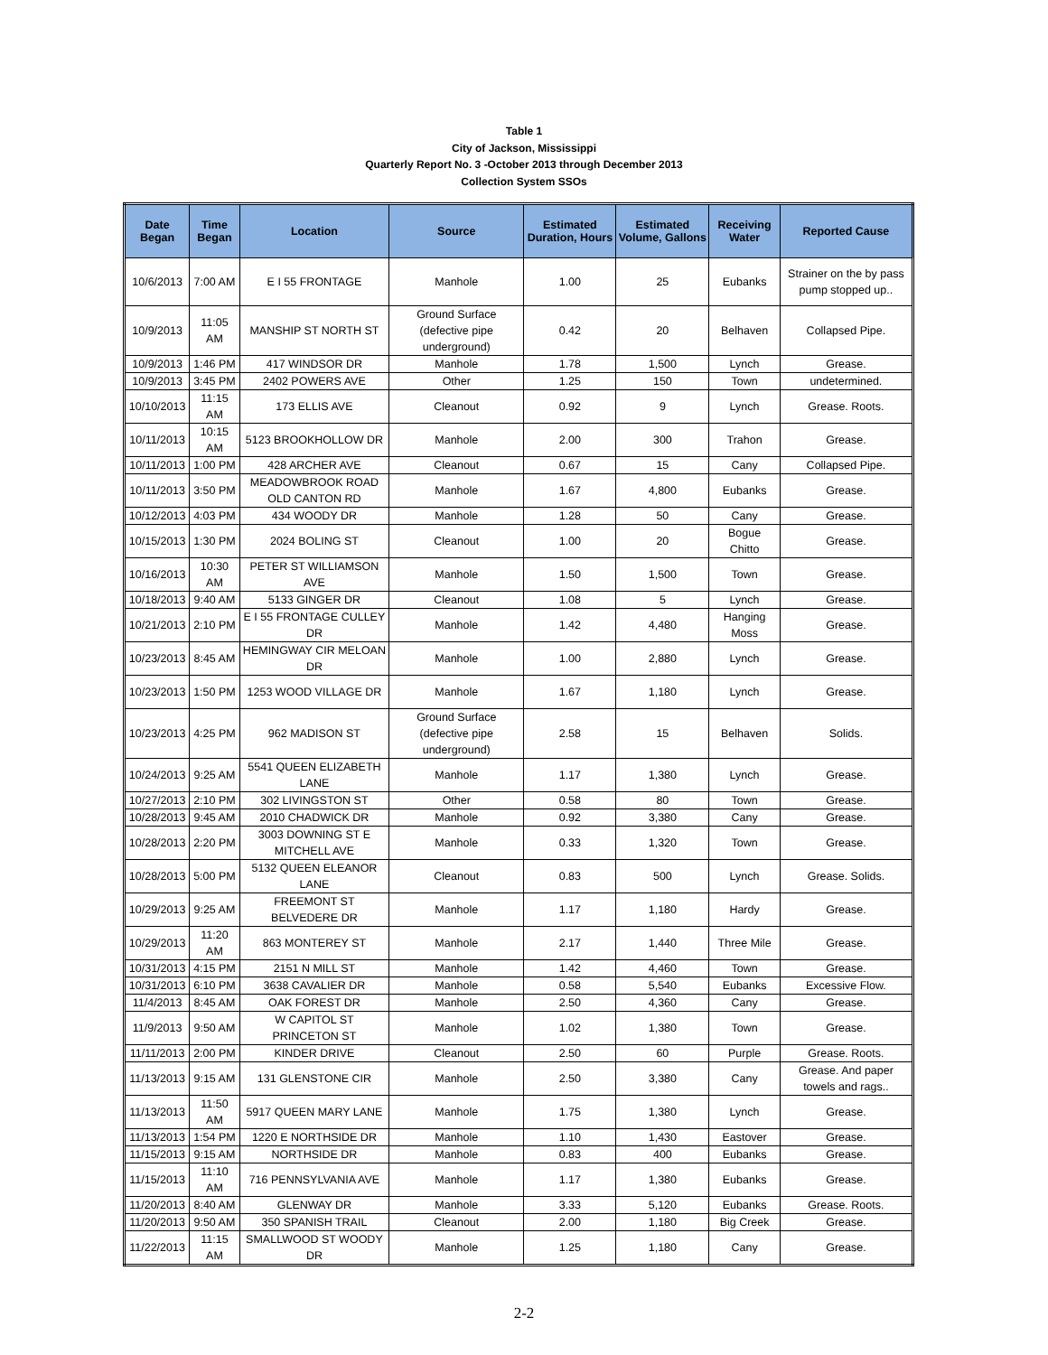Table 1
City of Jackson, Mississippi
Quarterly Report No. 3 -October 2013 through December 2013
Collection System SSOs
| Date Began | Time Began | Location | Source | Estimated Duration, Hours | Estimated Volume, Gallons | Receiving Water | Reported Cause |
| --- | --- | --- | --- | --- | --- | --- | --- |
| 10/6/2013 | 7:00 AM | E I 55 FRONTAGE | Manhole | 1.00 | 25 | Eubanks | Strainer on the by pass pump stopped up.. |
| 10/9/2013 | 11:05 AM | MANSHIP ST NORTH ST | Ground Surface (defective pipe underground) | 0.42 | 20 | Belhaven | Collapsed Pipe. |
| 10/9/2013 | 1:46 PM | 417 WINDSOR DR | Manhole | 1.78 | 1,500 | Lynch | Grease. |
| 10/9/2013 | 3:45 PM | 2402 POWERS AVE | Other | 1.25 | 150 | Town | undetermined. |
| 10/10/2013 | 11:15 AM | 173 ELLIS AVE | Cleanout | 0.92 | 9 | Lynch | Grease. Roots. |
| 10/11/2013 | 10:15 AM | 5123 BROOKHOLLOW DR | Manhole | 2.00 | 300 | Trahon | Grease. |
| 10/11/2013 | 1:00 PM | 428 ARCHER AVE | Cleanout | 0.67 | 15 | Cany | Collapsed Pipe. |
| 10/11/2013 | 3:50 PM | MEADOWBROOK ROAD OLD CANTON RD | Manhole | 1.67 | 4,800 | Eubanks | Grease. |
| 10/12/2013 | 4:03 PM | 434 WOODY DR | Manhole | 1.28 | 50 | Cany | Grease. |
| 10/15/2013 | 1:30 PM | 2024 BOLING ST | Cleanout | 1.00 | 20 | Bogue Chitto | Grease. |
| 10/16/2013 | 10:30 AM | PETER ST WILLIAMSON AVE | Manhole | 1.50 | 1,500 | Town | Grease. |
| 10/18/2013 | 9:40 AM | 5133 GINGER DR | Cleanout | 1.08 | 5 | Lynch | Grease. |
| 10/21/2013 | 2:10 PM | E I 55 FRONTAGE CULLEY DR | Manhole | 1.42 | 4,480 | Hanging Moss | Grease. |
| 10/23/2013 | 8:45 AM | HEMINGWAY CIR MELOAN DR | Manhole | 1.00 | 2,880 | Lynch | Grease. |
| 10/23/2013 | 1:50 PM | 1253 WOOD VILLAGE DR | Manhole | 1.67 | 1,180 | Lynch | Grease. |
| 10/23/2013 | 4:25 PM | 962 MADISON ST | Ground Surface (defective pipe underground) | 2.58 | 15 | Belhaven | Solids. |
| 10/24/2013 | 9:25 AM | 5541 QUEEN ELIZABETH LANE | Manhole | 1.17 | 1,380 | Lynch | Grease. |
| 10/27/2013 | 2:10 PM | 302 LIVINGSTON ST | Other | 0.58 | 80 | Town | Grease. |
| 10/28/2013 | 9:45 AM | 2010 CHADWICK DR | Manhole | 0.92 | 3,380 | Cany | Grease. |
| 10/28/2013 | 2:20 PM | 3003 DOWNING ST E MITCHELL AVE | Manhole | 0.33 | 1,320 | Town | Grease. |
| 10/28/2013 | 5:00 PM | 5132 QUEEN ELEANOR LANE | Cleanout | 0.83 | 500 | Lynch | Grease. Solids. |
| 10/29/2013 | 9:25 AM | FREEMONT ST BELVEDERE DR | Manhole | 1.17 | 1,180 | Hardy | Grease. |
| 10/29/2013 | 11:20 AM | 863 MONTEREY ST | Manhole | 2.17 | 1,440 | Three Mile | Grease. |
| 10/31/2013 | 4:15 PM | 2151 N MILL ST | Manhole | 1.42 | 4,460 | Town | Grease. |
| 10/31/2013 | 6:10 PM | 3638 CAVALIER DR | Manhole | 0.58 | 5,540 | Eubanks | Excessive Flow. |
| 11/4/2013 | 8:45 AM | OAK FOREST DR | Manhole | 2.50 | 4,360 | Cany | Grease. |
| 11/9/2013 | 9:50 AM | W CAPITOL ST PRINCETON ST | Manhole | 1.02 | 1,380 | Town | Grease. |
| 11/11/2013 | 2:00 PM | KINDER DRIVE | Cleanout | 2.50 | 60 | Purple | Grease. Roots. |
| 11/13/2013 | 9:15 AM | 131 GLENSTONE CIR | Manhole | 2.50 | 3,380 | Cany | Grease. And paper towels and rags.. |
| 11/13/2013 | 11:50 AM | 5917 QUEEN MARY LANE | Manhole | 1.75 | 1,380 | Lynch | Grease. |
| 11/13/2013 | 1:54 PM | 1220 E NORTHSIDE DR | Manhole | 1.10 | 1,430 | Eastover | Grease. |
| 11/15/2013 | 9:15 AM | NORTHSIDE DR | Manhole | 0.83 | 400 | Eubanks | Grease. |
| 11/15/2013 | 11:10 AM | 716 PENNSYLVANIA AVE | Manhole | 1.17 | 1,380 | Eubanks | Grease. |
| 11/20/2013 | 8:40 AM | GLENWAY DR | Manhole | 3.33 | 5,120 | Eubanks | Grease. Roots. |
| 11/20/2013 | 9:50 AM | 350 SPANISH TRAIL | Cleanout | 2.00 | 1,180 | Big Creek | Grease. |
| 11/22/2013 | 11:15 AM | SMALLWOOD ST WOODY DR | Manhole | 1.25 | 1,180 | Cany | Grease. |
2-2